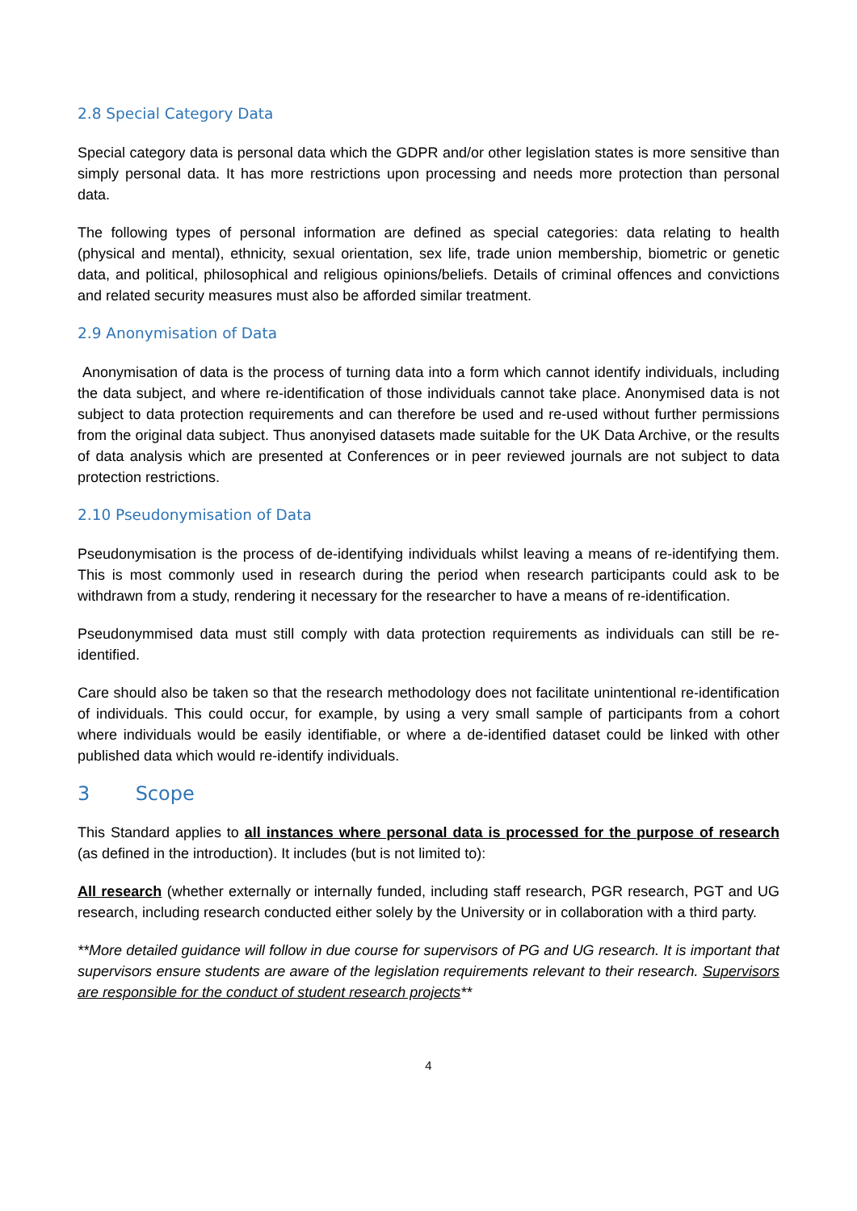2.8 Special Category Data
Special category data is personal data which the GDPR and/or other legislation states is more sensitive than simply personal data. It has more restrictions upon processing and needs more protection than personal data.
The following types of personal information are defined as special categories: data relating to health (physical and mental), ethnicity, sexual orientation, sex life, trade union membership, biometric or genetic data, and political, philosophical and religious opinions/beliefs. Details of criminal offences and convictions and related security measures must also be afforded similar treatment.
2.9 Anonymisation of Data
Anonymisation of data is the process of turning data into a form which cannot identify individuals, including the data subject, and where re-identification of those individuals cannot take place. Anonymised data is not subject to data protection requirements and can therefore be used and re-used without further permissions from the original data subject. Thus anonyised datasets made suitable for the UK Data Archive, or the results of data analysis which are presented at Conferences or in peer reviewed journals are not subject to data protection restrictions.
2.10 Pseudonymisation of Data
Pseudonymisation is the process of de-identifying individuals whilst leaving a means of re-identifying them. This is most commonly used in research during the period when research participants could ask to be withdrawn from a study, rendering it necessary for the researcher to have a means of re-identification.
Pseudonymmised data must still comply with data protection requirements as individuals can still be re-identified.
Care should also be taken so that the research methodology does not facilitate unintentional re-identification of individuals. This could occur, for example, by using a very small sample of participants from a cohort where individuals would be easily identifiable, or where a de-identified dataset could be linked with other published data which would re-identify individuals.
3 Scope
This Standard applies to all instances where personal data is processed for the purpose of research (as defined in the introduction). It includes (but is not limited to):
All research (whether externally or internally funded, including staff research, PGR research, PGT and UG research, including research conducted either solely by the University or in collaboration with a third party.
**More detailed guidance will follow in due course for supervisors of PG and UG research. It is important that supervisors ensure students are aware of the legislation requirements relevant to their research. Supervisors are responsible for the conduct of student research projects**
4